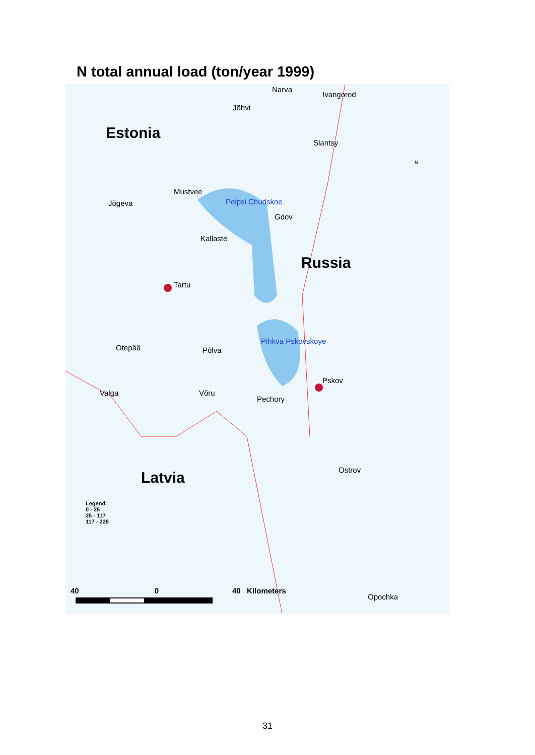N total annual load (ton/year 1999)
Estonia
Narva
Ivangorod
Jõhvi
Slantsy
Mustvee
Jõgeva Peipsi Chudskoe
Gdov
Kallaste
Russia
Tartu
Otepää Põlva
Pihkva Pskovskoye
Pskov
Valga Võru
Pechory
Ostrov
Latvia
Legend:
0 - 25
25 - 117
117 - 226
40 0 40 Kilometers
Opochka
N
31